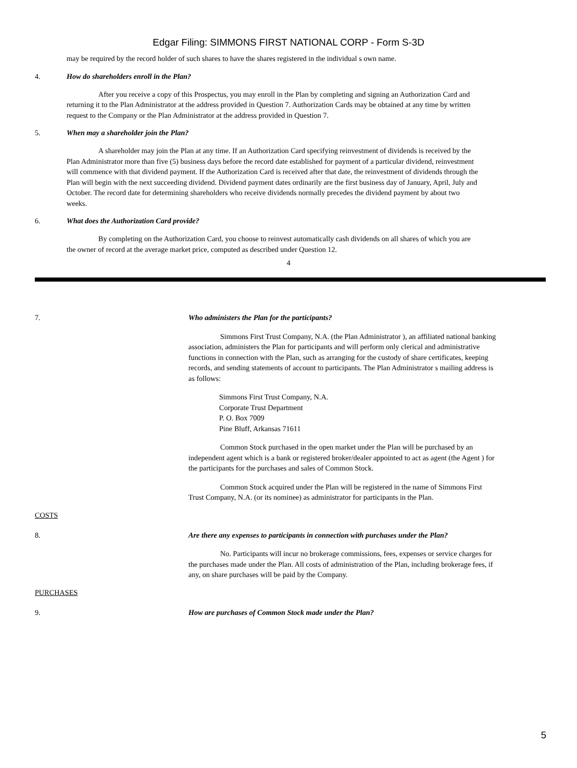Edgar Filing: SIMMONS FIRST NATIONAL CORP - Form S-3D
may be required by the record holder of such shares to have the shares registered in the individual s own name.
4. How do shareholders enroll in the Plan?
After you receive a copy of this Prospectus, you may enroll in the Plan by completing and signing an Authorization Card and returning it to the Plan Administrator at the address provided in Question 7. Authorization Cards may be obtained at any time by written request to the Company or the Plan Administrator at the address provided in Question 7.
5. When may a shareholder join the Plan?
A shareholder may join the Plan at any time. If an Authorization Card specifying reinvestment of dividends is received by the Plan Administrator more than five (5) business days before the record date established for payment of a particular dividend, reinvestment will commence with that dividend payment. If the Authorization Card is received after that date, the reinvestment of dividends through the Plan will begin with the next succeeding dividend. Dividend payment dates ordinarily are the first business day of January, April, July and October. The record date for determining shareholders who receive dividends normally precedes the dividend payment by about two weeks.
6. What does the Authorization Card provide?
By completing on the Authorization Card, you choose to reinvest automatically cash dividends on all shares of which you are the owner of record at the average market price, computed as described under Question 12.
4
7. Who administers the Plan for the participants?
Simmons First Trust Company, N.A. (the Plan Administrator ), an affiliated national banking association, administers the Plan for participants and will perform only clerical and administrative functions in connection with the Plan, such as arranging for the custody of share certificates, keeping records, and sending statements of account to participants. The Plan Administrator s mailing address is as follows:
Simmons First Trust Company, N.A.
Corporate Trust Department
P. O. Box 7009
Pine Bluff, Arkansas 71611
Common Stock purchased in the open market under the Plan will be purchased by an independent agent which is a bank or registered broker/dealer appointed to act as agent (the Agent ) for the participants for the purchases and sales of Common Stock.
Common Stock acquired under the Plan will be registered in the name of Simmons First Trust Company, N.A. (or its nominee) as administrator for participants in the Plan.
COSTS
8. Are there any expenses to participants in connection with purchases under the Plan?
No. Participants will incur no brokerage commissions, fees, expenses or service charges for the purchases made under the Plan. All costs of administration of the Plan, including brokerage fees, if any, on share purchases will be paid by the Company.
PURCHASES
9. How are purchases of Common Stock made under the Plan?
5